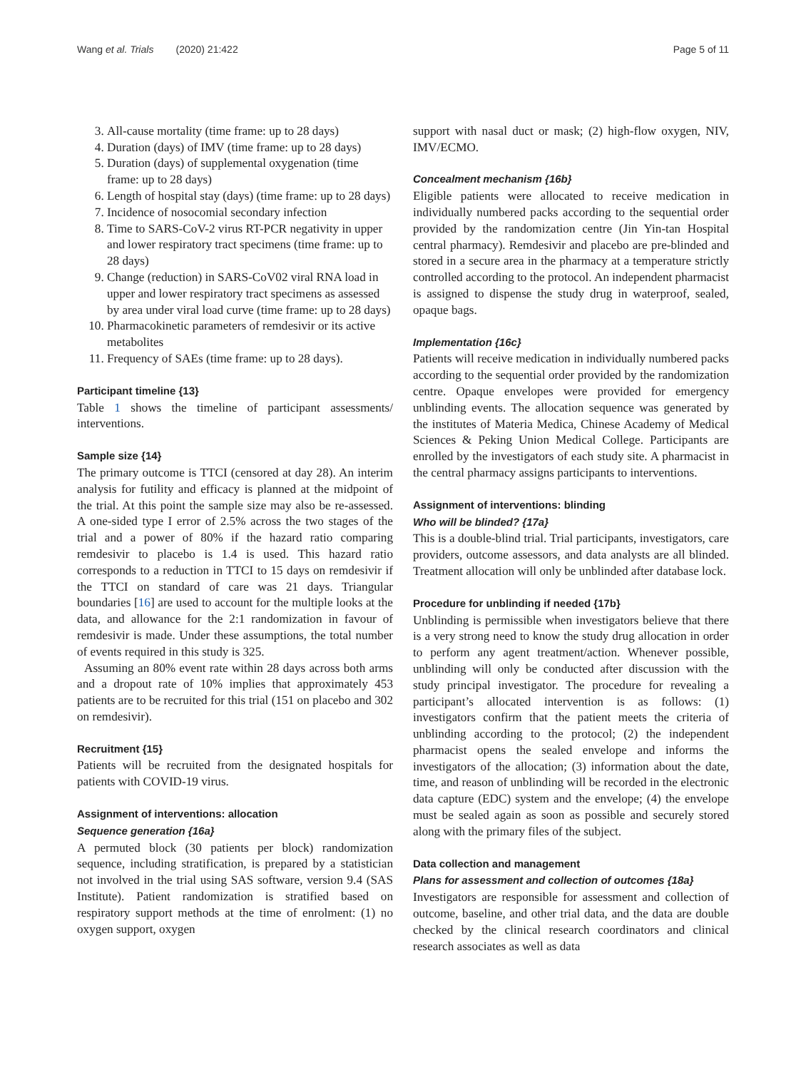Wang et al. Trials (2020) 21:422 Page 5 of 11
3. All-cause mortality (time frame: up to 28 days)
4. Duration (days) of IMV (time frame: up to 28 days)
5. Duration (days) of supplemental oxygenation (time frame: up to 28 days)
6. Length of hospital stay (days) (time frame: up to 28 days)
7. Incidence of nosocomial secondary infection
8. Time to SARS-CoV-2 virus RT-PCR negativity in upper and lower respiratory tract specimens (time frame: up to 28 days)
9. Change (reduction) in SARS-CoV02 viral RNA load in upper and lower respiratory tract specimens as assessed by area under viral load curve (time frame: up to 28 days)
10. Pharmacokinetic parameters of remdesivir or its active metabolites
11. Frequency of SAEs (time frame: up to 28 days).
Participant timeline {13}
Table 1 shows the timeline of participant assessments/ interventions.
Sample size {14}
The primary outcome is TTCI (censored at day 28). An interim analysis for futility and efficacy is planned at the midpoint of the trial. At this point the sample size may also be re-assessed. A one-sided type I error of 2.5% across the two stages of the trial and a power of 80% if the hazard ratio comparing remdesivir to placebo is 1.4 is used. This hazard ratio corresponds to a reduction in TTCI to 15 days on remdesivir if the TTCI on standard of care was 21 days. Triangular boundaries [16] are used to account for the multiple looks at the data, and allowance for the 2:1 randomization in favour of remdesivir is made. Under these assumptions, the total number of events required in this study is 325.
Assuming an 80% event rate within 28 days across both arms and a dropout rate of 10% implies that approximately 453 patients are to be recruited for this trial (151 on placebo and 302 on remdesivir).
Recruitment {15}
Patients will be recruited from the designated hospitals for patients with COVID-19 virus.
Assignment of interventions: allocation
Sequence generation {16a}
A permuted block (30 patients per block) randomization sequence, including stratification, is prepared by a statistician not involved in the trial using SAS software, version 9.4 (SAS Institute). Patient randomization is stratified based on respiratory support methods at the time of enrolment: (1) no oxygen support, oxygen
support with nasal duct or mask; (2) high-flow oxygen, NIV, IMV/ECMO.
Concealment mechanism {16b}
Eligible patients were allocated to receive medication in individually numbered packs according to the sequential order provided by the randomization centre (Jin Yin-tan Hospital central pharmacy). Remdesivir and placebo are pre-blinded and stored in a secure area in the pharmacy at a temperature strictly controlled according to the protocol. An independent pharmacist is assigned to dispense the study drug in waterproof, sealed, opaque bags.
Implementation {16c}
Patients will receive medication in individually numbered packs according to the sequential order provided by the randomization centre. Opaque envelopes were provided for emergency unblinding events. The allocation sequence was generated by the institutes of Materia Medica, Chinese Academy of Medical Sciences & Peking Union Medical College. Participants are enrolled by the investigators of each study site. A pharmacist in the central pharmacy assigns participants to interventions.
Assignment of interventions: blinding
Who will be blinded? {17a}
This is a double-blind trial. Trial participants, investigators, care providers, outcome assessors, and data analysts are all blinded. Treatment allocation will only be unblinded after database lock.
Procedure for unblinding if needed {17b}
Unblinding is permissible when investigators believe that there is a very strong need to know the study drug allocation in order to perform any agent treatment/action. Whenever possible, unblinding will only be conducted after discussion with the study principal investigator. The procedure for revealing a participant’s allocated intervention is as follows: (1) investigators confirm that the patient meets the criteria of unblinding according to the protocol; (2) the independent pharmacist opens the sealed envelope and informs the investigators of the allocation; (3) information about the date, time, and reason of unblinding will be recorded in the electronic data capture (EDC) system and the envelope; (4) the envelope must be sealed again as soon as possible and securely stored along with the primary files of the subject.
Data collection and management
Plans for assessment and collection of outcomes {18a}
Investigators are responsible for assessment and collection of outcome, baseline, and other trial data, and the data are double checked by the clinical research coordinators and clinical research associates as well as data